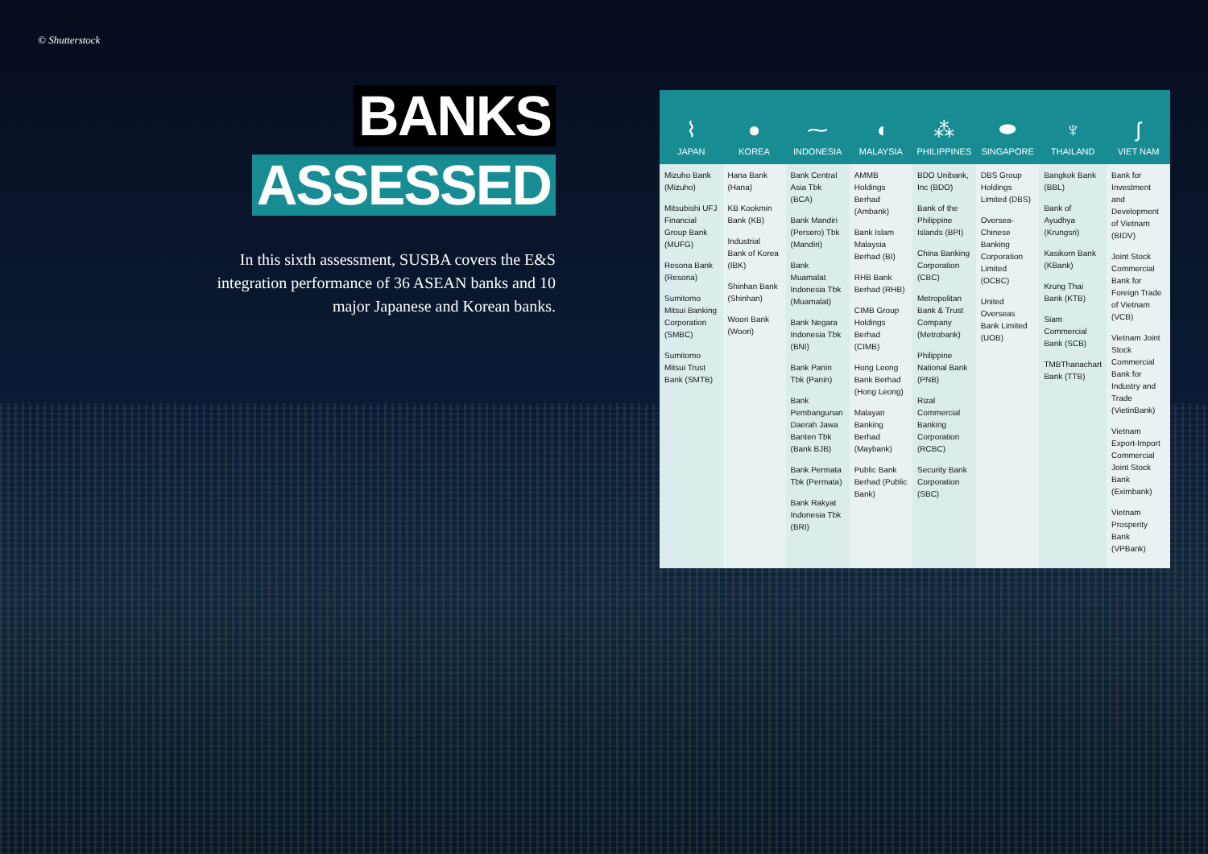© Shutterstock
BANKS
ASSESSED
In this sixth assessment, SUSBA covers the E&S integration performance of 36 ASEAN banks and 10 major Japanese and Korean banks.
| ⌇ JAPAN | ● KOREA | ⁓ INDONESIA | ◖ MALAYSIA | ⁂ PHILIPPINES | ⬬ SINGAPORE | ♆ THAILAND | ʃ VIET NAM |
| --- | --- | --- | --- | --- | --- | --- | --- |
| Mizuho Bank (Mizuho) Mitsubishi UFJ Financial Group Bank (MUFG) Resona Bank (Resona) Sumitomo Mitsui Banking Corporation (SMBC) Sumitomo Mitsui Trust Bank (SMTB) | Hana Bank (Hana) KB Kookmin Bank (KB) Industrial Bank of Korea (IBK) Shinhan Bank (Shinhan) Woori Bank (Woori) | Bank Central Asia Tbk (BCA) Bank Mandiri (Persero) Tbk (Mandiri) Bank Muamalat Indonesia Tbk (Muamalat) Bank Negara Indonesia Tbk (BNI) Bank Panin Tbk (Panin) Bank Pembangunan Daerah Jawa Banten Tbk (Bank BJB) Bank Permata Tbk (Permata) Bank Rakyat Indonesia Tbk (BRI) | AMMB Holdings Berhad (Ambank) Bank Islam Malaysia Berhad (BI) RHB Bank Berhad (RHB) CIMB Group Holdings Berhad (CIMB) Hong Leong Bank Berhad (Hong Leong) Malayan Banking Berhad (Maybank) Public Bank Berhad (Public Bank) | BDO Unibank, Inc (BDO) Bank of the Philippine Islands (BPI) China Banking Corporation (CBC) Metropolitan Bank & Trust Company (Metrobank) Philippine National Bank (PNB) Rizal Commercial Banking Corporation (RCBC) Security Bank Corporation (SBC) | DBS Group Holdings Limited (DBS) Oversea-Chinese Banking Corporation Limited (OCBC) United Overseas Bank Limited (UOB) | Bangkok Bank (BBL) Bank of Ayudhya (Krungsri) Kasikorn Bank (KBank) Krung Thai Bank (KTB) Siam Commercial Bank (SCB) TMBThanachart Bank (TTB) | Bank for Investment and Development of Vietnam (BIDV) Joint Stock Commercial Bank for Foreign Trade of Vietnam (VCB) Vietnam Joint Stock Commercial Bank for Industry and Trade (VietinBank) Vietnam Export-Import Commercial Joint Stock Bank (Eximbank) Vietnam Prosperity Bank (VPBank) |